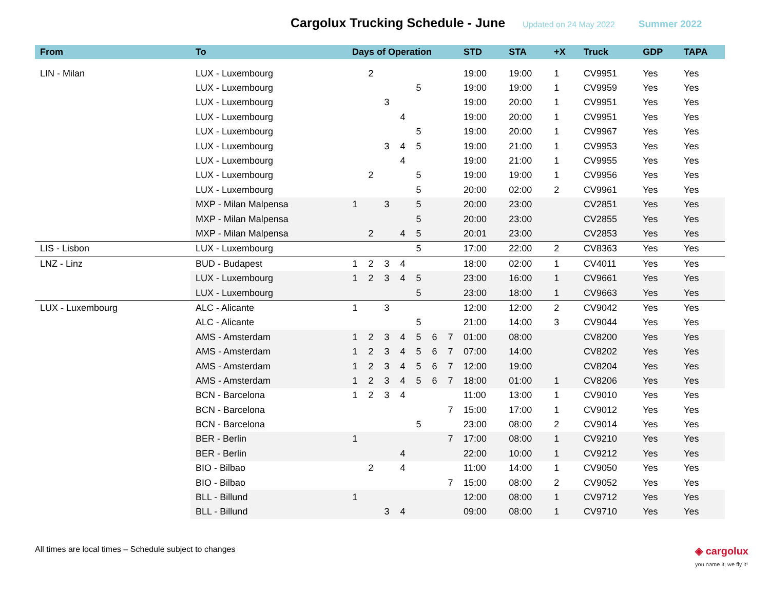Cargolux Trucking Schedule - June
Updated on 24 May 2022 Summer 2022
| From | To | Days of Operation | | | | | | | STD | STA | +X | Truck | GDP | TAPA |
| --- | --- | --- | --- | --- | --- | --- | --- | --- | --- | --- | --- | --- | --- | --- |
| LIN - Milan | LUX - Luxembourg | | 2 | | | | | | 19:00 | 19:00 | 1 | CV9951 | Yes | Yes |
| | LUX - Luxembourg | | | | | 5 | | | 19:00 | 19:00 | 1 | CV9959 | Yes | Yes |
| | LUX - Luxembourg | | | 3 | | | | | 19:00 | 20:00 | 1 | CV9951 | Yes | Yes |
| | LUX - Luxembourg | | | | 4 | | | | 19:00 | 20:00 | 1 | CV9951 | Yes | Yes |
| | LUX - Luxembourg | | | | | 5 | | | 19:00 | 20:00 | 1 | CV9967 | Yes | Yes |
| | LUX - Luxembourg | | | 3 | 4 | 5 | | | 19:00 | 21:00 | 1 | CV9953 | Yes | Yes |
| | LUX - Luxembourg | | | | 4 | | | | 19:00 | 21:00 | 1 | CV9955 | Yes | Yes |
| | LUX - Luxembourg | | 2 | | | 5 | | | 19:00 | 19:00 | 1 | CV9956 | Yes | Yes |
| | LUX - Luxembourg | | | | | 5 | | | 20:00 | 02:00 | 2 | CV9961 | Yes | Yes |
| | MXP - Milan Malpensa | 1 | | 3 | | 5 | | | 20:00 | 23:00 | | CV2851 | Yes | Yes |
| | MXP - Milan Malpensa | | | | | 5 | | | 20:00 | 23:00 | | CV2855 | Yes | Yes |
| | MXP - Milan Malpensa | | 2 | | 4 | 5 | | | 20:01 | 23:00 | | CV2853 | Yes | Yes |
| LIS - Lisbon | LUX - Luxembourg | | | | | 5 | | | 17:00 | 22:00 | 2 | CV8363 | Yes | Yes |
| LNZ - Linz | BUD - Budapest | 1 | 2 | 3 | 4 | | | | 18:00 | 02:00 | 1 | CV4011 | Yes | Yes |
| | LUX - Luxembourg | 1 | 2 | 3 | 4 | 5 | | | 23:00 | 16:00 | 1 | CV9661 | Yes | Yes |
| | LUX - Luxembourg | | | | | 5 | | | 23:00 | 18:00 | 1 | CV9663 | Yes | Yes |
| LUX - Luxembourg | ALC - Alicante | 1 | | 3 | | | | | 12:00 | 12:00 | 2 | CV9042 | Yes | Yes |
| | ALC - Alicante | | | | | 5 | | | 21:00 | 14:00 | 3 | CV9044 | Yes | Yes |
| | AMS - Amsterdam | 1 | 2 | 3 | 4 | 5 | 6 | 7 | 01:00 | 08:00 | | CV8200 | Yes | Yes |
| | AMS - Amsterdam | 1 | 2 | 3 | 4 | 5 | 6 | 7 | 07:00 | 14:00 | | CV8202 | Yes | Yes |
| | AMS - Amsterdam | 1 | 2 | 3 | 4 | 5 | 6 | 7 | 12:00 | 19:00 | | CV8204 | Yes | Yes |
| | AMS - Amsterdam | 1 | 2 | 3 | 4 | 5 | 6 | 7 | 18:00 | 01:00 | 1 | CV8206 | Yes | Yes |
| | BCN - Barcelona | 1 | 2 | 3 | 4 | | | | 11:00 | 13:00 | 1 | CV9010 | Yes | Yes |
| | BCN - Barcelona | | | | | | | 7 | 15:00 | 17:00 | 1 | CV9012 | Yes | Yes |
| | BCN - Barcelona | | | | | 5 | | | 23:00 | 08:00 | 2 | CV9014 | Yes | Yes |
| | BER - Berlin | 1 | | | | | | 7 | 17:00 | 08:00 | 1 | CV9210 | Yes | Yes |
| | BER - Berlin | | | | 4 | | | | 22:00 | 10:00 | 1 | CV9212 | Yes | Yes |
| | BIO - Bilbao | | 2 | | 4 | | | | 11:00 | 14:00 | 1 | CV9050 | Yes | Yes |
| | BIO - Bilbao | | | | | | | 7 | 15:00 | 08:00 | 2 | CV9052 | Yes | Yes |
| | BLL - Billund | 1 | | | | | | | 12:00 | 08:00 | 1 | CV9712 | Yes | Yes |
| | BLL - Billund | | | 3 | 4 | | | | 09:00 | 08:00 | 1 | CV9710 | Yes | Yes |
All times are local times – Schedule subject to changes ◈ cargolux
you name it, we fly it!